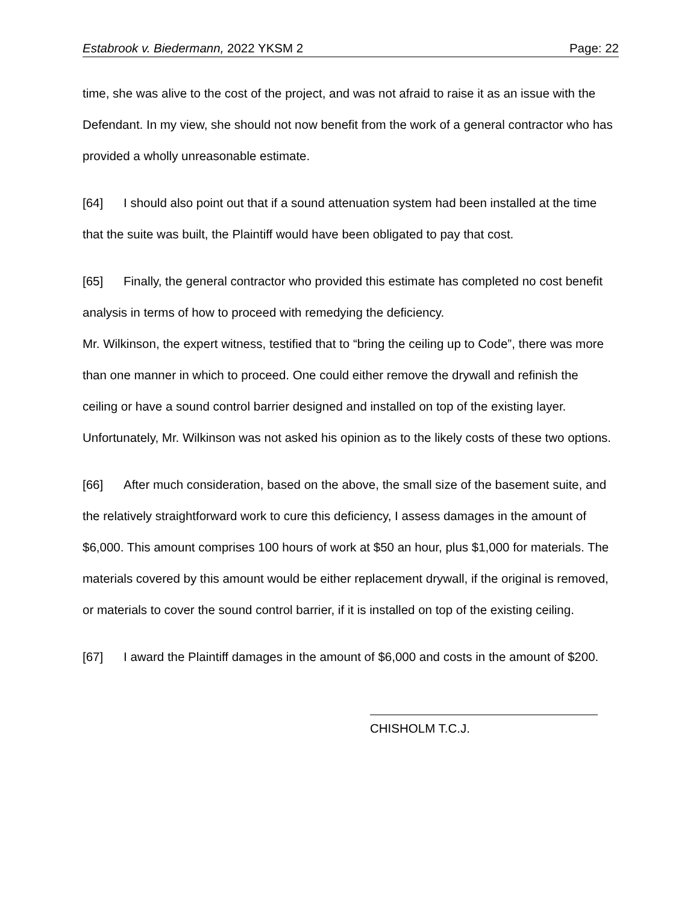Estabrook v. Biedermann, 2022 YKSM 2 Page: 22
time, she was alive to the cost of the project, and was not afraid to raise it as an issue with the Defendant. In my view, she should not now benefit from the work of a general contractor who has provided a wholly unreasonable estimate.
[64] I should also point out that if a sound attenuation system had been installed at the time that the suite was built, the Plaintiff would have been obligated to pay that cost.
[65] Finally, the general contractor who provided this estimate has completed no cost benefit analysis in terms of how to proceed with remedying the deficiency.
Mr. Wilkinson, the expert witness, testified that to “bring the ceiling up to Code”, there was more than one manner in which to proceed. One could either remove the drywall and refinish the ceiling or have a sound control barrier designed and installed on top of the existing layer. Unfortunately, Mr. Wilkinson was not asked his opinion as to the likely costs of these two options.
[66] After much consideration, based on the above, the small size of the basement suite, and the relatively straightforward work to cure this deficiency, I assess damages in the amount of $6,000. This amount comprises 100 hours of work at $50 an hour, plus $1,000 for materials. The materials covered by this amount would be either replacement drywall, if the original is removed, or materials to cover the sound control barrier, if it is installed on top of the existing ceiling.
[67] I award the Plaintiff damages in the amount of $6,000 and costs in the amount of $200.
CHISHOLM T.C.J.